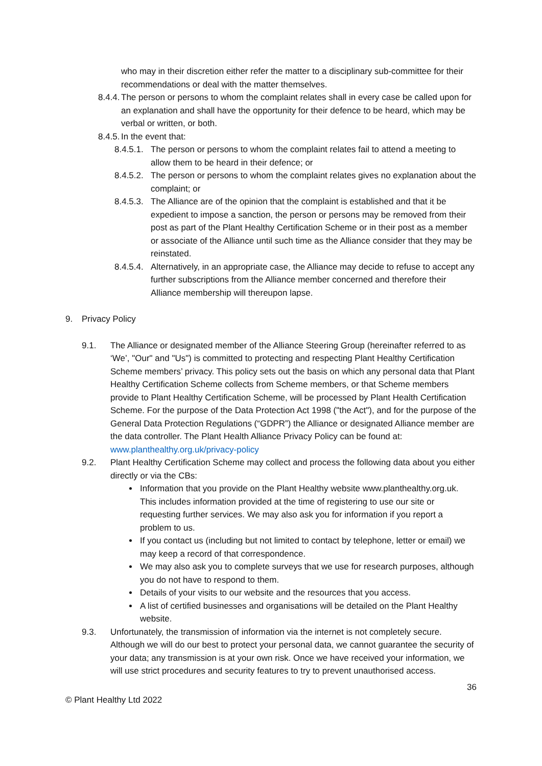who may in their discretion either refer the matter to a disciplinary sub-committee for their recommendations or deal with the matter themselves.
8.4.4.
The person or persons to whom the complaint relates shall in every case be called upon for an explanation and shall have the opportunity for their defence to be heard, which may be verbal or written, or both.
8.4.5.
In the event that:
8.4.5.1.
The person or persons to whom the complaint relates fail to attend a meeting to allow them to be heard in their defence; or
8.4.5.2.
The person or persons to whom the complaint relates gives no explanation about the complaint; or
8.4.5.3.
The Alliance are of the opinion that the complaint is established and that it be expedient to impose a sanction, the person or persons may be removed from their post as part of the Plant Healthy Certification Scheme or in their post as a member or associate of the Alliance until such time as the Alliance consider that they may be reinstated.
8.4.5.4.
Alternatively, in an appropriate case, the Alliance may decide to refuse to accept any further subscriptions from the Alliance member concerned and therefore their Alliance membership will thereupon lapse.
9. Privacy Policy
9.1. The Alliance or designated member of the Alliance Steering Group (hereinafter referred to as ‘We’, "Our" and "Us") is committed to protecting and respecting Plant Healthy Certification Scheme members’ privacy. This policy sets out the basis on which any personal data that Plant Healthy Certification Scheme collects from Scheme members, or that Scheme members provide to Plant Healthy Certification Scheme, will be processed by Plant Health Certification Scheme. For the purpose of the Data Protection Act 1998 ("the Act"), and for the purpose of the General Data Protection Regulations (“GDPR”) the Alliance or designated Alliance member are the data controller. The Plant Health Alliance Privacy Policy can be found at: www.planthealthy.org.uk/privacy-policy
9.2. Plant Healthy Certification Scheme may collect and process the following data about you either directly or via the CBs:
Information that you provide on the Plant Healthy website www.planthealthy.org.uk. This includes information provided at the time of registering to use our site or requesting further services. We may also ask you for information if you report a problem to us.
If you contact us (including but not limited to contact by telephone, letter or email) we may keep a record of that correspondence.
We may also ask you to complete surveys that we use for research purposes, although you do not have to respond to them.
Details of your visits to our website and the resources that you access.
A list of certified businesses and organisations will be detailed on the Plant Healthy website.
9.3. Unfortunately, the transmission of information via the internet is not completely secure. Although we will do our best to protect your personal data, we cannot guarantee the security of your data; any transmission is at your own risk. Once we have received your information, we will use strict procedures and security features to try to prevent unauthorised access.
36
© Plant Healthy Ltd 2022